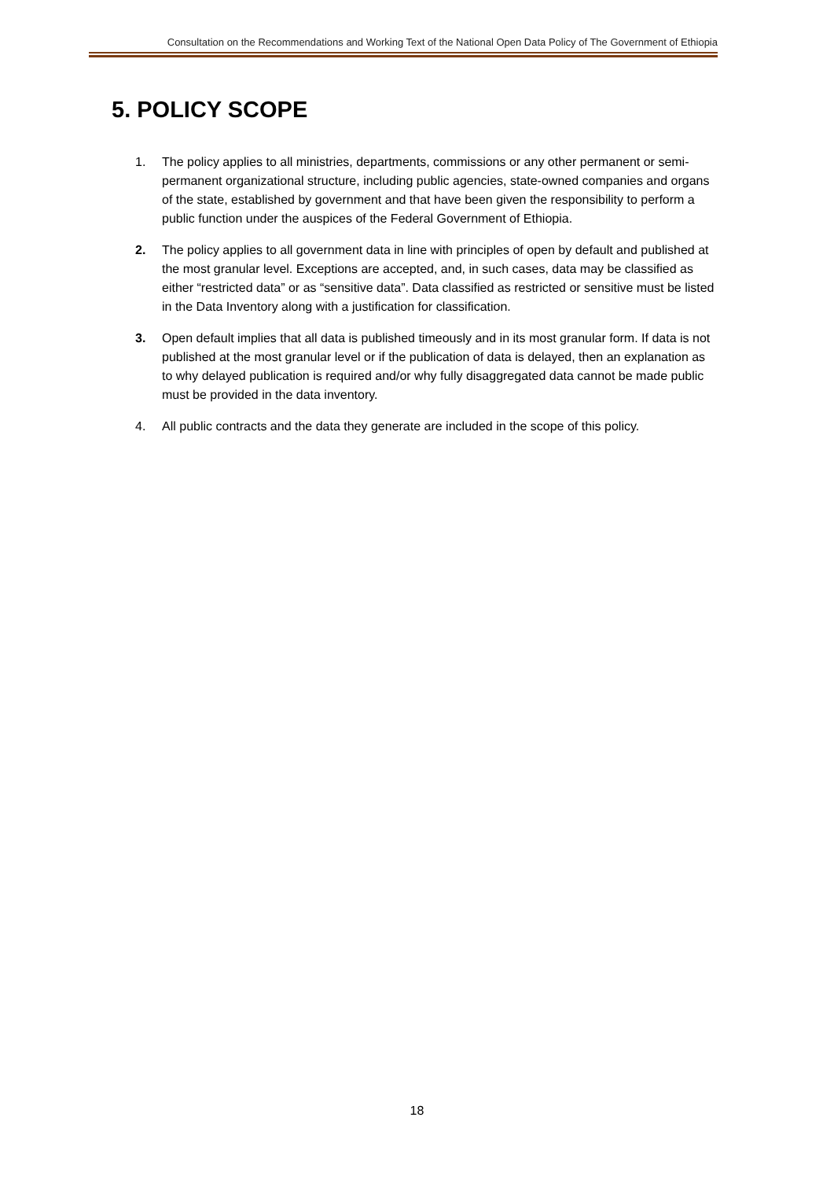Consultation on the Recommendations and Working Text of the National Open Data Policy of The Government of Ethiopia
5. POLICY SCOPE
1. The policy applies to all ministries, departments, commissions or any other permanent or semi-permanent organizational structure, including public agencies, state-owned companies and organs of the state, established by government and that have been given the responsibility to perform a public function under the auspices of the Federal Government of Ethiopia.
2. The policy applies to all government data in line with principles of open by default and published at the most granular level. Exceptions are accepted, and, in such cases, data may be classified as either “restricted data” or as “sensitive data”. Data classified as restricted or sensitive must be listed in the Data Inventory along with a justification for classification.
3. Open default implies that all data is published timeously and in its most granular form. If data is not published at the most granular level or if the publication of data is delayed, then an explanation as to why delayed publication is required and/or why fully disaggregated data cannot be made public must be provided in the data inventory.
4. All public contracts and the data they generate are included in the scope of this policy.
18